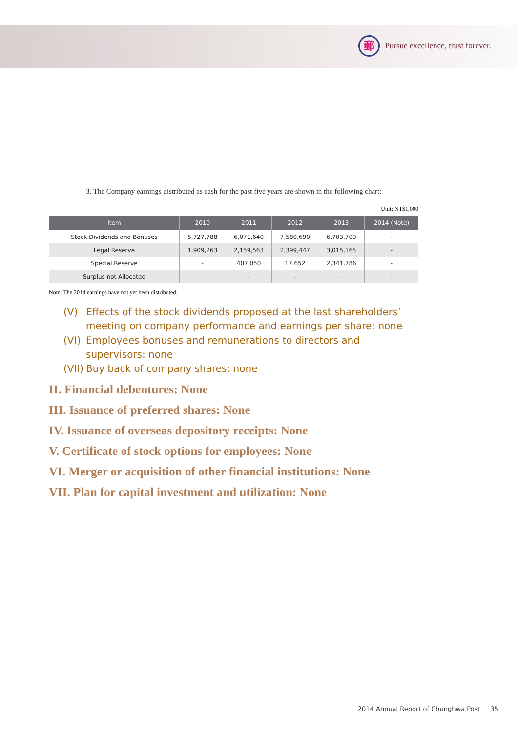郵
Pursue excellence, trust forever.
3. The Company earnings distributed as cash for the past five years are shown in the following chart:
Unit: NT$1,000
| Item | 2010 | 2011 | 2012 | 2013 | 2014 (Note) |
| --- | --- | --- | --- | --- | --- |
| Stock Dividends and Bonuses | 5,727,788 | 6,071,640 | 7,580,690 | 6,703,709 | - |
| Legal Reserve | 1,909,263 | 2,159,563 | 2,399,447 | 3,015,165 | - |
| Special Reserve | - | 407,050 | 17,652 | 2,341,786 | - |
| Surplus not Allocated | - | - | - | - | - |
Note: The 2014 earnings have not yet been distributed.
(V) Effects of the stock dividends proposed at the last shareholders’ meeting on company performance and earnings per share: none
(VI) Employees bonuses and remunerations to directors and supervisors: none
(VII) Buy back of company shares: none
II. Financial debentures: None
III. Issuance of preferred shares: None
IV. Issuance of overseas depository receipts: None
V. Certificate of stock options for employees: None
VI. Merger or acquisition of other financial institutions: None
VII. Plan for capital investment and utilization: None
2014 Annual Report of Chunghwa Post 35